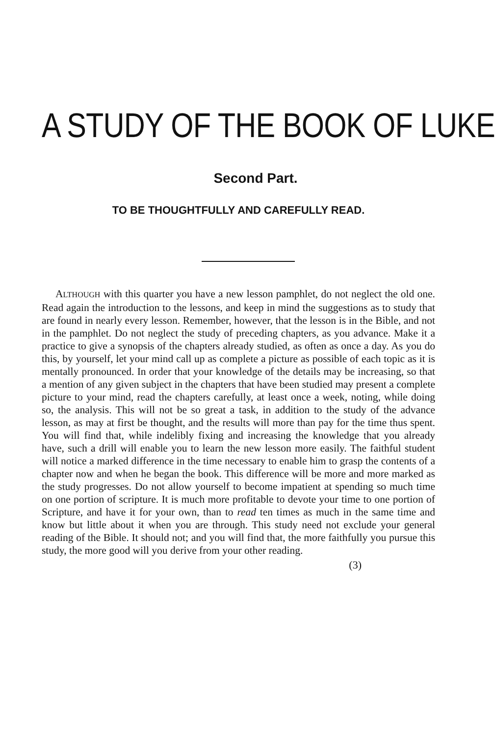A STUDY OF THE BOOK OF LUKE
Second Part.
TO BE THOUGHTFULLY AND CAREFULLY READ.
ALTHOUGH with this quarter you have a new lesson pamphlet, do not neglect the old one. Read again the introduction to the lessons, and keep in mind the suggestions as to study that are found in nearly every lesson. Remember, however, that the lesson is in the Bible, and not in the pamphlet. Do not neglect the study of preceding chapters, as you advance. Make it a practice to give a synopsis of the chapters already studied, as often as once a day. As you do this, by yourself, let your mind call up as complete a picture as possible of each topic as it is mentally pronounced. In order that your knowledge of the details may be increasing, so that a mention of any given subject in the chapters that have been studied may present a complete picture to your mind, read the chapters carefully, at least once a week, noting, while doing so, the analysis. This will not be so great a task, in addition to the study of the advance lesson, as may at first be thought, and the results will more than pay for the time thus spent. You will find that, while indelibly fixing and increasing the knowledge that you already have, such a drill will enable you to learn the new lesson more easily. The faithful student will notice a marked difference in the time necessary to enable him to grasp the contents of a chapter now and when he began the book. This difference will be more and more marked as the study progresses. Do not allow yourself to become impatient at spending so much time on one portion of scripture. It is much more profitable to devote your time to one portion of Scripture, and have it for your own, than to read ten times as much in the same time and know but little about it when you are through. This study need not exclude your general reading of the Bible. It should not; and you will find that, the more faithfully you pursue this study, the more good will you derive from your other reading.
(3)